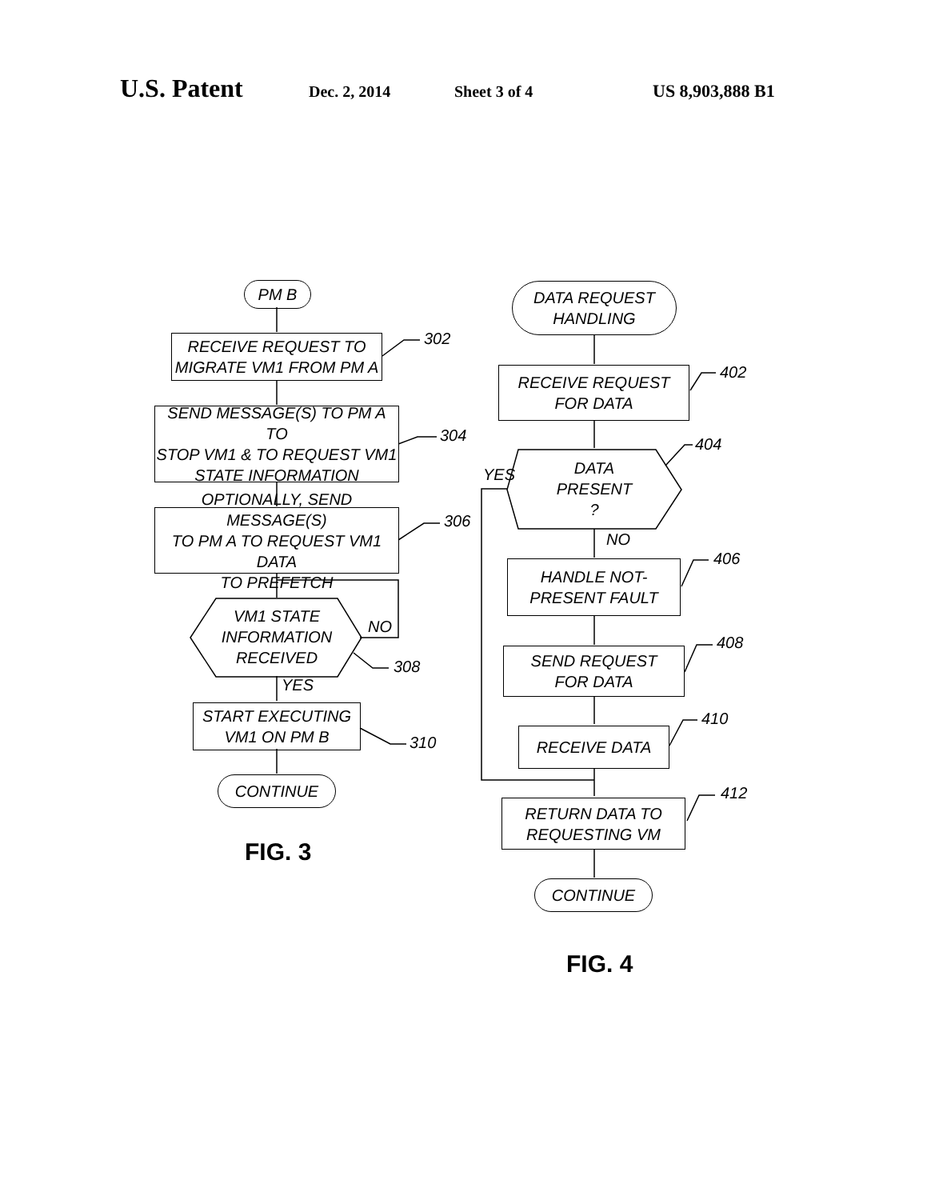U.S. Patent Dec. 2, 2014 Sheet 3 of 4 US 8,903,888 B1
PM B
RECEIVE REQUEST TO
MIGRATE VM1 FROM PM A
SEND MESSAGE(S) TO PM A TO
STOP VM1 & TO REQUEST VM1
STATE INFORMATION
OPTIONALLY, SEND MESSAGE(S)
TO PM A TO REQUEST VM1 DATA
TO PREFETCH
VM1 STATE
INFORMATION
RECEIVED
NO
YES
START EXECUTING
VM1 ON PM B
CONTINUE
302
304
306
308
310
FIG. 3
DATA REQUEST
HANDLING
RECEIVE REQUEST
FOR DATA
DATA
PRESENT
?
YES
NO
HANDLE NOT-
PRESENT FAULT
SEND REQUEST
FOR DATA
RECEIVE DATA
RETURN DATA TO
REQUESTING VM
CONTINUE
402
404
406
408
410
412
FIG. 4